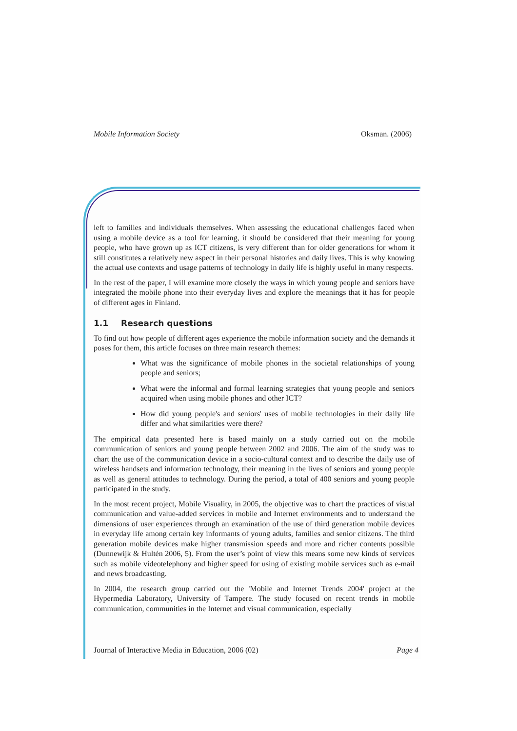Mobile Information Society Oksman. (2006)
left to families and individuals themselves. When assessing the educational challenges faced when using a mobile device as a tool for learning, it should be considered that their meaning for young people, who have grown up as ICT citizens, is very different than for older generations for whom it still constitutes a relatively new aspect in their personal histories and daily lives. This is why knowing the actual use contexts and usage patterns of technology in daily life is highly useful in many respects.
In the rest of the paper, I will examine more closely the ways in which young people and seniors have integrated the mobile phone into their everyday lives and explore the meanings that it has for people of different ages in Finland.
1.1 Research questions
To find out how people of different ages experience the mobile information society and the demands it poses for them, this article focuses on three main research themes:
What was the significance of mobile phones in the societal relationships of young people and seniors;
What were the informal and formal learning strategies that young people and seniors acquired when using mobile phones and other ICT?
How did young people's and seniors' uses of mobile technologies in their daily life differ and what similarities were there?
The empirical data presented here is based mainly on a study carried out on the mobile communication of seniors and young people between 2002 and 2006. The aim of the study was to chart the use of the communication device in a socio-cultural context and to describe the daily use of wireless handsets and information technology, their meaning in the lives of seniors and young people as well as general attitudes to technology. During the period, a total of 400 seniors and young people participated in the study.
In the most recent project, Mobile Visuality, in 2005, the objective was to chart the practices of visual communication and value-added services in mobile and Internet environments and to understand the dimensions of user experiences through an examination of the use of third generation mobile devices in everyday life among certain key informants of young adults, families and senior citizens. The third generation mobile devices make higher transmission speeds and more and richer contents possible (Dunnewijk & Hultén 2006, 5). From the user’s point of view this means some new kinds of services such as mobile videotelephony and higher speed for using of existing mobile services such as e-mail and news broadcasting.
In 2004, the research group carried out the 'Mobile and Internet Trends 2004' project at the Hypermedia Laboratory, University of Tampere. The study focused on recent trends in mobile communication, communities in the Internet and visual communication, especially
Journal of Interactive Media in Education, 2006 (02) Page 4